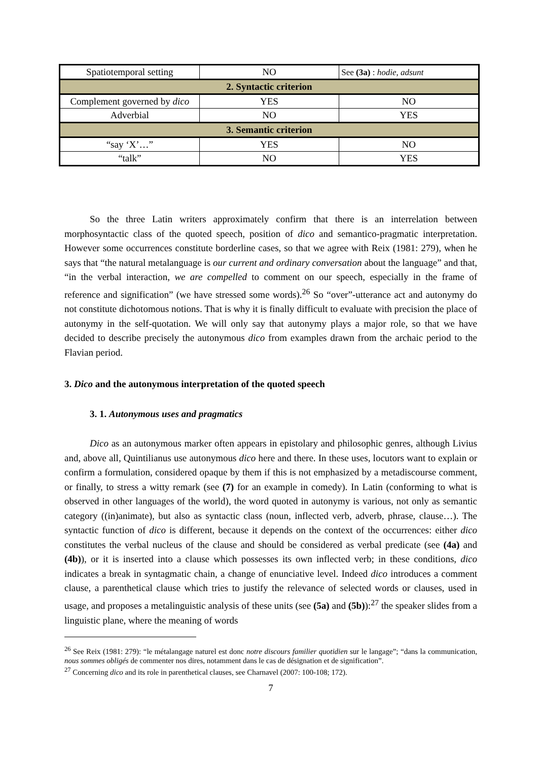| Spatiotemporal setting | NO | See (3a) : hodie , adsunt |
| 2. Syntactic criterion | | |
| Complement governed by dico | YES | NO |
| Adverbial | NO | YES |
| 3. Semantic criterion | | |
| “say ‘X’…” | YES | NO |
| “talk” | NO | YES |
So the three Latin writers approximately confirm that there is an interrelation between morphosyntactic class of the quoted speech, position of dico and semantico-pragmatic interpretation. However some occurrences constitute borderline cases, so that we agree with Reix (1981: 279), when he says that “the natural metalanguage is our current and ordinary conversation about the language” and that, “in the verbal interaction, we are compelled to comment on our speech, especially in the frame of reference and signification” (we have stressed some words).<sup>26</sup> So “over”-utterance act and autonymy do not constitute dichotomous notions. That is why it is finally difficult to evaluate with precision the place of autonymy in the self-quotation. We will only say that autonymy plays a major role, so that we have decided to describe precisely the autonymous dico from examples drawn from the archaic period to the Flavian period.
3. Dico and the autonymous interpretation of the quoted speech
3. 1. Autonymous uses and pragmatics
Dico as an autonymous marker often appears in epistolary and philosophic genres, although Livius and, above all, Quintilianus use autonymous dico here and there. In these uses, locutors want to explain or confirm a formulation, considered opaque by them if this is not emphasized by a metadiscourse comment, or finally, to stress a witty remark (see (7) for an example in comedy). In Latin (conforming to what is observed in other languages of the world), the word quoted in autonymy is various, not only as semantic category ((in)animate), but also as syntactic class (noun, inflected verb, adverb, phrase, clause…). The syntactic function of dico is different, because it depends on the context of the occurrences: either dico constitutes the verbal nucleus of the clause and should be considered as verbal predicate (see (4a) and (4b)), or it is inserted into a clause which possesses its own inflected verb; in these conditions, dico indicates a break in syntagmatic chain, a change of enunciative level. Indeed dico introduces a comment clause, a parenthetical clause which tries to justify the relevance of selected words or clauses, used in usage, and proposes a metalinguistic analysis of these units (see (5a) and (5b)):<sup>27</sup> the speaker slides from a linguistic plane, where the meaning of words
<sup>26</sup> See Reix (1981: 279): “le métalangage naturel est donc notre discours familier quotidien sur le langage”; “dans la communication, nous sommes obligés de commenter nos dires, notamment dans le cas de désignation et de signification”.
<sup>27</sup> Concerning dico and its role in parenthetical clauses, see Charnavel (2007: 100-108; 172).
7